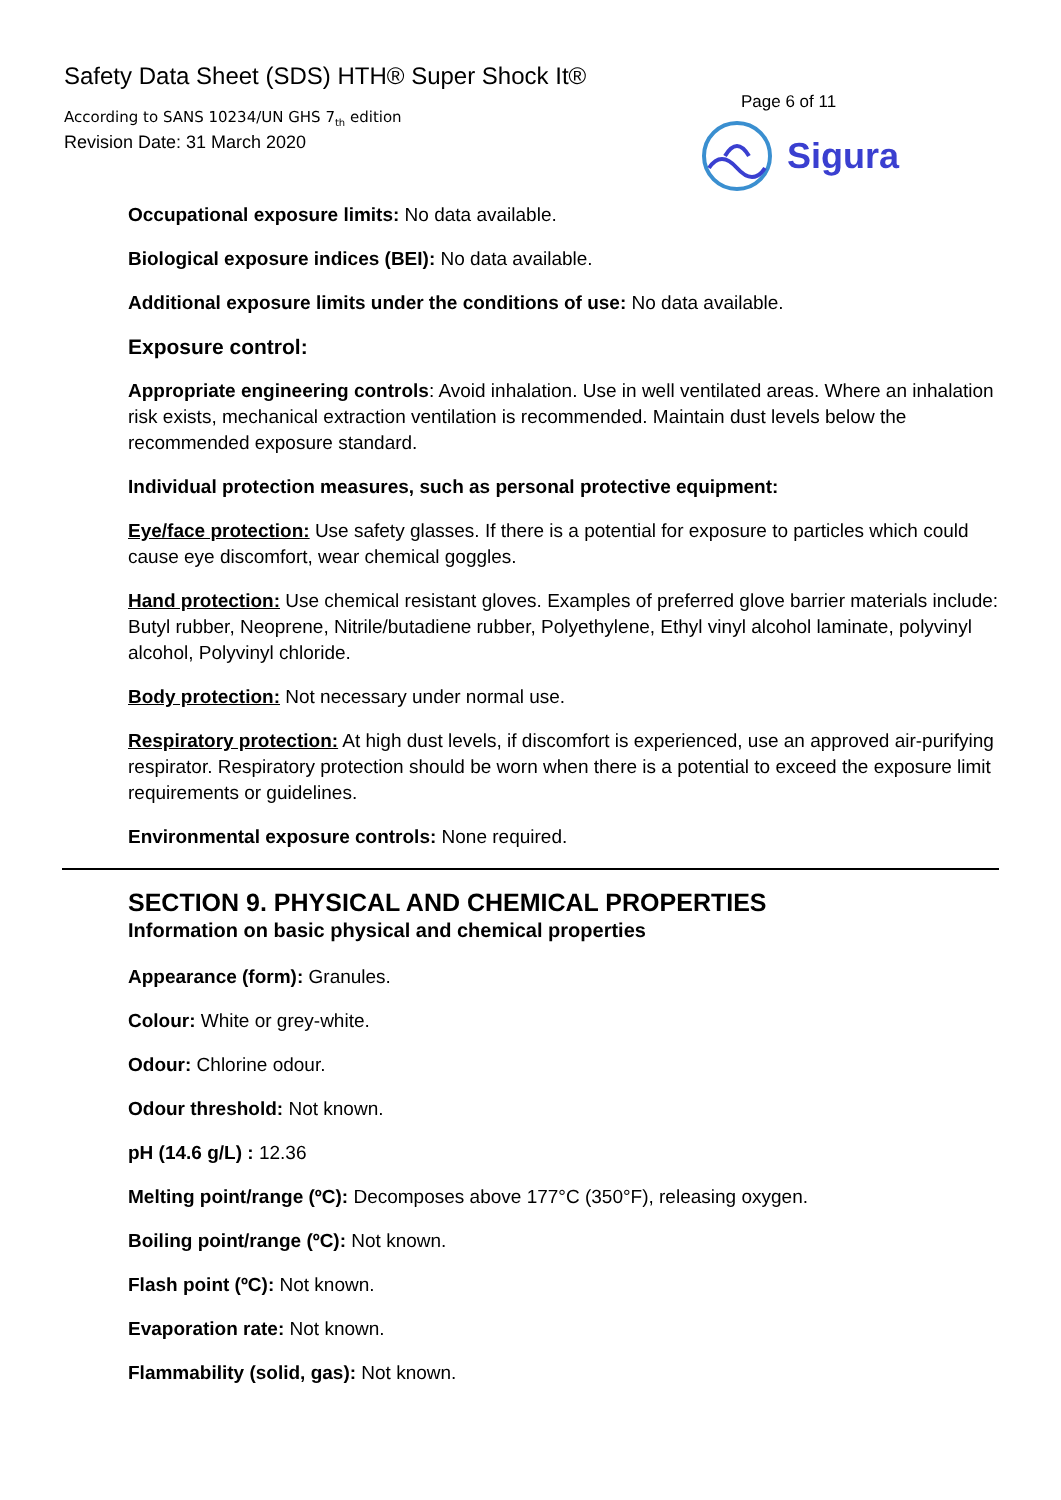Safety Data Sheet (SDS) HTH® Super Shock It®
According to SANS 10234/UN GHS 7<sub>th</sub> edition
Revision Date: 31 March 2020
Page 6 of 11
Sigura
Occupational exposure limits: No data available.
Biological exposure indices (BEI): No data available.
Additional exposure limits under the conditions of use: No data available.
Exposure control:
Appropriate engineering controls: Avoid inhalation. Use in well ventilated areas. Where an inhalation risk exists, mechanical extraction ventilation is recommended. Maintain dust levels below the recommended exposure standard.
Individual protection measures, such as personal protective equipment:
Eye/face protection: Use safety glasses. If there is a potential for exposure to particles which could cause eye discomfort, wear chemical goggles.
Hand protection: Use chemical resistant gloves. Examples of preferred glove barrier materials include: Butyl rubber, Neoprene, Nitrile/butadiene rubber, Polyethylene, Ethyl vinyl alcohol laminate, polyvinyl alcohol, Polyvinyl chloride.
Body protection: Not necessary under normal use.
Respiratory protection: At high dust levels, if discomfort is experienced, use an approved air-purifying respirator. Respiratory protection should be worn when there is a potential to exceed the exposure limit requirements or guidelines.
Environmental exposure controls: None required.
SECTION 9. PHYSICAL AND CHEMICAL PROPERTIES
Information on basic physical and chemical properties
Appearance (form): Granules.
Colour: White or grey-white.
Odour: Chlorine odour.
Odour threshold: Not known.
pH (14.6 g/L) : 12.36
Melting point/range (ºC): Decomposes above 177°C (350°F), releasing oxygen.
Boiling point/range (ºC): Not known.
Flash point (ºC): Not known.
Evaporation rate: Not known.
Flammability (solid, gas): Not known.